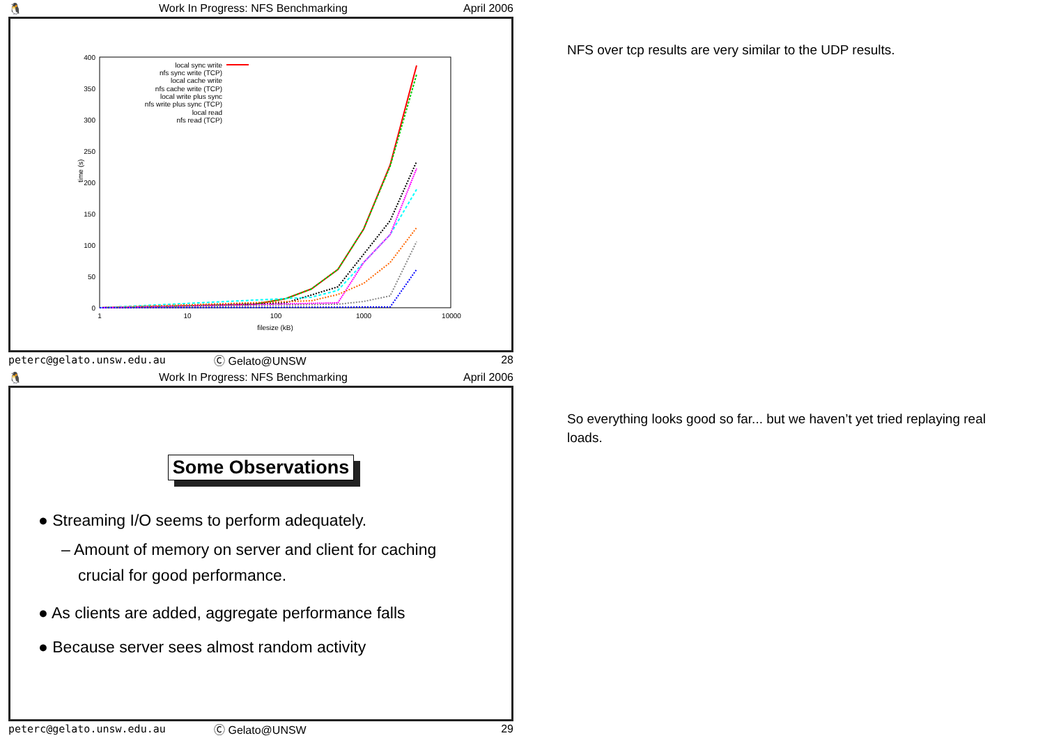🐧 Work In Progress: NFS Benchmarking April 2006
400
350
300
250
200
150
100
50
0
1
10
100
1000
10000
filesize (kB)
time (s)
local sync write
nfs sync write (TCP)
local cache write
nfs cache write (TCP)
local write plus sync
nfs write plus sync (TCP)
local read
nfs read (TCP)
peterc@gelato.unsw.edu.au Ⓒ Gelato@UNSW 28
NFS over tcp results are very similar to the UDP results.
🐧 Work In Progress: NFS Benchmarking April 2006
Some Observations
● Streaming I/O seems to perform adequately.
– Amount of memory on server and client for caching
crucial for good performance.
● As clients are added, aggregate performance falls
● Because server sees almost random activity
peterc@gelato.unsw.edu.au Ⓒ Gelato@UNSW 29
So everything looks good so far... but we haven’t yet tried replaying real loads.